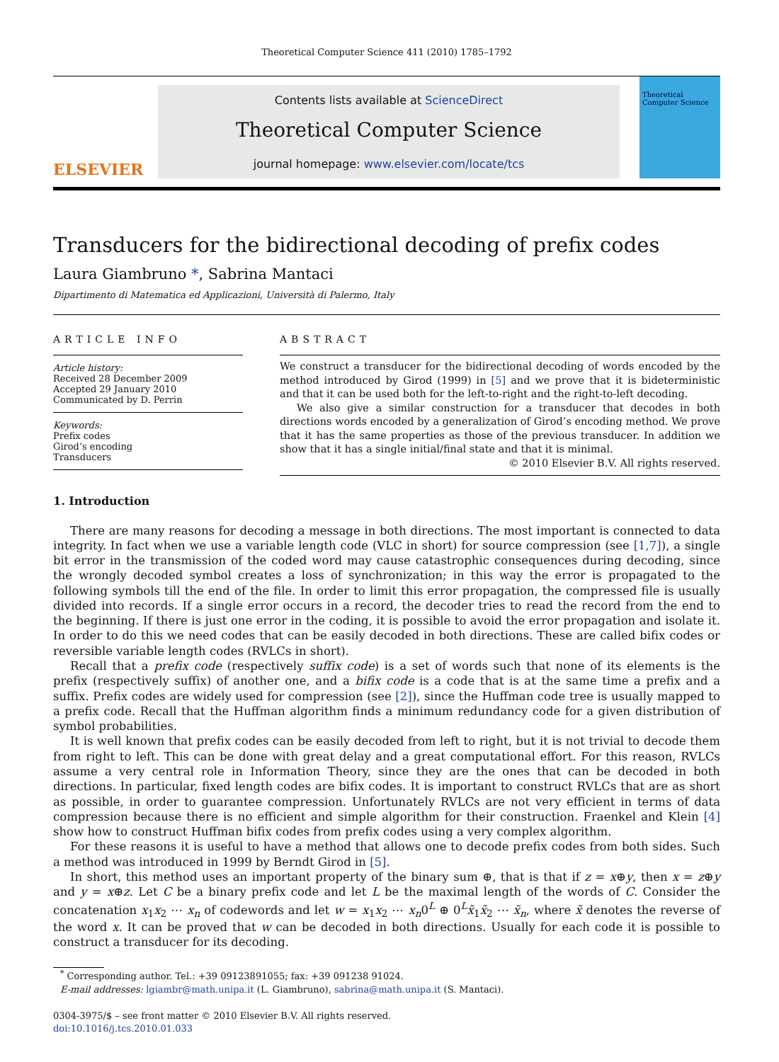Theoretical Computer Science 411 (2010) 1785–1792
ELSEVIER
Contents lists available at ScienceDirect
Theoretical Computer Science
journal homepage: www.elsevier.com/locate/tcs
Theoretical Computer Science
Transducers for the bidirectional decoding of prefix codes
Laura Giambruno *, Sabrina Mantaci
Dipartimento di Matematica ed Applicazioni, Università di Palermo, Italy
ARTICLE INFO
Article history:
Received 28 December 2009
Accepted 29 January 2010
Communicated by D. Perrin
Keywords:
Prefix codes
Girod’s encoding
Transducers
ABSTRACT
We construct a transducer for the bidirectional decoding of words encoded by the method introduced by Girod (1999) in [5] and we prove that it is bideterministic and that it can be used both for the left-to-right and the right-to-left decoding.
We also give a similar construction for a transducer that decodes in both directions words encoded by a generalization of Girod’s encoding method. We prove that it has the same properties as those of the previous transducer. In addition we show that it has a single initial/final state and that it is minimal.
© 2010 Elsevier B.V. All rights reserved.
1. Introduction
There are many reasons for decoding a message in both directions. The most important is connected to data integrity. In fact when we use a variable length code (VLC in short) for source compression (see [1,7]), a single bit error in the transmission of the coded word may cause catastrophic consequences during decoding, since the wrongly decoded symbol creates a loss of synchronization; in this way the error is propagated to the following symbols till the end of the file. In order to limit this error propagation, the compressed file is usually divided into records. If a single error occurs in a record, the decoder tries to read the record from the end to the beginning. If there is just one error in the coding, it is possible to avoid the error propagation and isolate it. In order to do this we need codes that can be easily decoded in both directions. These are called bifix codes or reversible variable length codes (RVLCs in short).
Recall that a prefix code (respectively suffix code) is a set of words such that none of its elements is the prefix (respectively suffix) of another one, and a bifix code is a code that is at the same time a prefix and a suffix. Prefix codes are widely used for compression (see [2]), since the Huffman code tree is usually mapped to a prefix code. Recall that the Huffman algorithm finds a minimum redundancy code for a given distribution of symbol probabilities.
It is well known that prefix codes can be easily decoded from left to right, but it is not trivial to decode them from right to left. This can be done with great delay and a great computational effort. For this reason, RVLCs assume a very central role in Information Theory, since they are the ones that can be decoded in both directions. In particular, fixed length codes are bifix codes. It is important to construct RVLCs that are as short as possible, in order to guarantee compression. Unfortunately RVLCs are not very efficient in terms of data compression because there is no efficient and simple algorithm for their construction. Fraenkel and Klein [4] show how to construct Huffman bifix codes from prefix codes using a very complex algorithm.
For these reasons it is useful to have a method that allows one to decode prefix codes from both sides. Such a method was introduced in 1999 by Berndt Girod in [5].
In short, this method uses an important property of the binary sum ⊕, that is that if z = x⊕y, then x = z⊕y and y = x⊕z. Let C be a binary prefix code and let L be the maximal length of the words of C. Consider the concatenation x<sub>1</sub>x<sub>2</sub> ⋯ x<sub>n</sub> of codewords and let w = x<sub>1</sub>x<sub>2</sub> ⋯ x<sub>n</sub>0<sup>L</sup> ⊕ 0<sup>L</sup>x̃<sub>1</sub>x̃<sub>2</sub> ⋯ x̃<sub>n</sub>, where x̃ denotes the reverse of the word x. It can be proved that w can be decoded in both directions. Usually for each code it is possible to construct a transducer for its decoding.
<sup>*</sup> Corresponding author. Tel.: +39 09123891055; fax: +39 091238 91024.
E-mail addresses: lgiambr@math.unipa.it (L. Giambruno), sabrina@math.unipa.it (S. Mantaci).
0304-3975/$ – see front matter © 2010 Elsevier B.V. All rights reserved.
doi:10.1016/j.tcs.2010.01.033